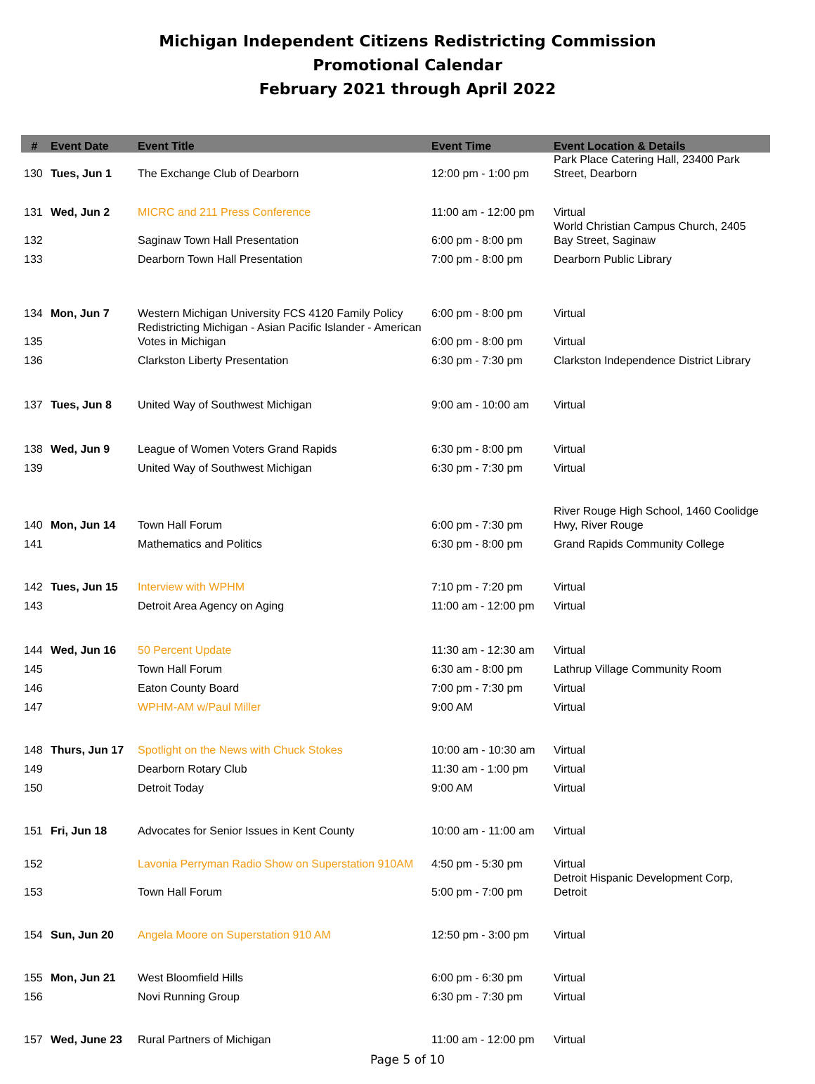Michigan Independent Citizens Redistricting Commission
Promotional Calendar
February 2021 through April 2022
| # | Event Date | Event Title | Event Time | Event Location & Details |
| --- | --- | --- | --- | --- |
| 130 | Tues, Jun 1 | The Exchange Club of Dearborn | 12:00 pm - 1:00 pm | Park Place Catering Hall, 23400 Park Street, Dearborn |
| 131 | Wed, Jun 2 | MICRC and 211 Press Conference | 11:00 am - 12:00 pm | Virtual |
| 132 | | Saginaw Town Hall Presentation | 6:00 pm - 8:00 pm | World Christian Campus Church, 2405 Bay Street, Saginaw |
| 133 | | Dearborn Town Hall Presentation | 7:00 pm - 8:00 pm | Dearborn Public Library |
| 134 | Mon, Jun 7 | Western Michigan University FCS 4120 Family Policy | 6:00 pm - 8:00 pm | Virtual |
| 135 | | Redistricting Michigan - Asian Pacific Islander - American Votes in Michigan | 6:00 pm - 8:00 pm | Virtual |
| 136 | | Clarkston Liberty Presentation | 6:30 pm - 7:30 pm | Clarkston Independence District Library |
| 137 | Tues, Jun 8 | United Way of Southwest Michigan | 9:00 am - 10:00 am | Virtual |
| 138 | Wed, Jun 9 | League of Women Voters Grand Rapids | 6:30 pm - 8:00 pm | Virtual |
| 139 | | United Way of Southwest Michigan | 6:30 pm - 7:30 pm | Virtual |
| 140 | Mon, Jun 14 | Town Hall Forum | 6:00 pm - 7:30 pm | River Rouge High School, 1460 Coolidge Hwy, River Rouge |
| 141 | | Mathematics and Politics | 6:30 pm - 8:00 pm | Grand Rapids Community College |
| 142 | Tues, Jun 15 | Interview with WPHM | 7:10 pm - 7:20 pm | Virtual |
| 143 | | Detroit Area Agency on Aging | 11:00 am - 12:00 pm | Virtual |
| 144 | Wed, Jun 16 | 50 Percent Update | 11:30 am - 12:30 am | Virtual |
| 145 | | Town Hall Forum | 6:30 am - 8:00 pm | Lathrup Village Community Room |
| 146 | | Eaton County Board | 7:00 pm - 7:30 pm | Virtual |
| 147 | | WPHM-AM w/Paul Miller | 9:00 AM | Virtual |
| 148 | Thurs, Jun 17 | Spotlight on the News with Chuck Stokes | 10:00 am - 10:30 am | Virtual |
| 149 | | Dearborn Rotary Club | 11:30 am - 1:00 pm | Virtual |
| 150 | | Detroit Today | 9:00 AM | Virtual |
| 151 | Fri, Jun 18 | Advocates for Senior Issues in Kent County | 10:00 am - 11:00 am | Virtual |
| 152 | | Lavonia Perryman Radio Show on Superstation 910AM | 4:50 pm - 5:30 pm | Virtual |
| 153 | | Town Hall Forum | 5:00 pm - 7:00 pm | Detroit Hispanic Development Corp, Detroit |
| 154 | Sun, Jun 20 | Angela Moore on Superstation 910 AM | 12:50 pm - 3:00 pm | Virtual |
| 155 | Mon, Jun 21 | West Bloomfield Hills | 6:00 pm - 6:30 pm | Virtual |
| 156 | | Novi Running Group | 6:30 pm - 7:30 pm | Virtual |
| 157 | Wed, June 23 | Rural Partners of Michigan | 11:00 am - 12:00 pm | Virtual |
Page 5 of 10